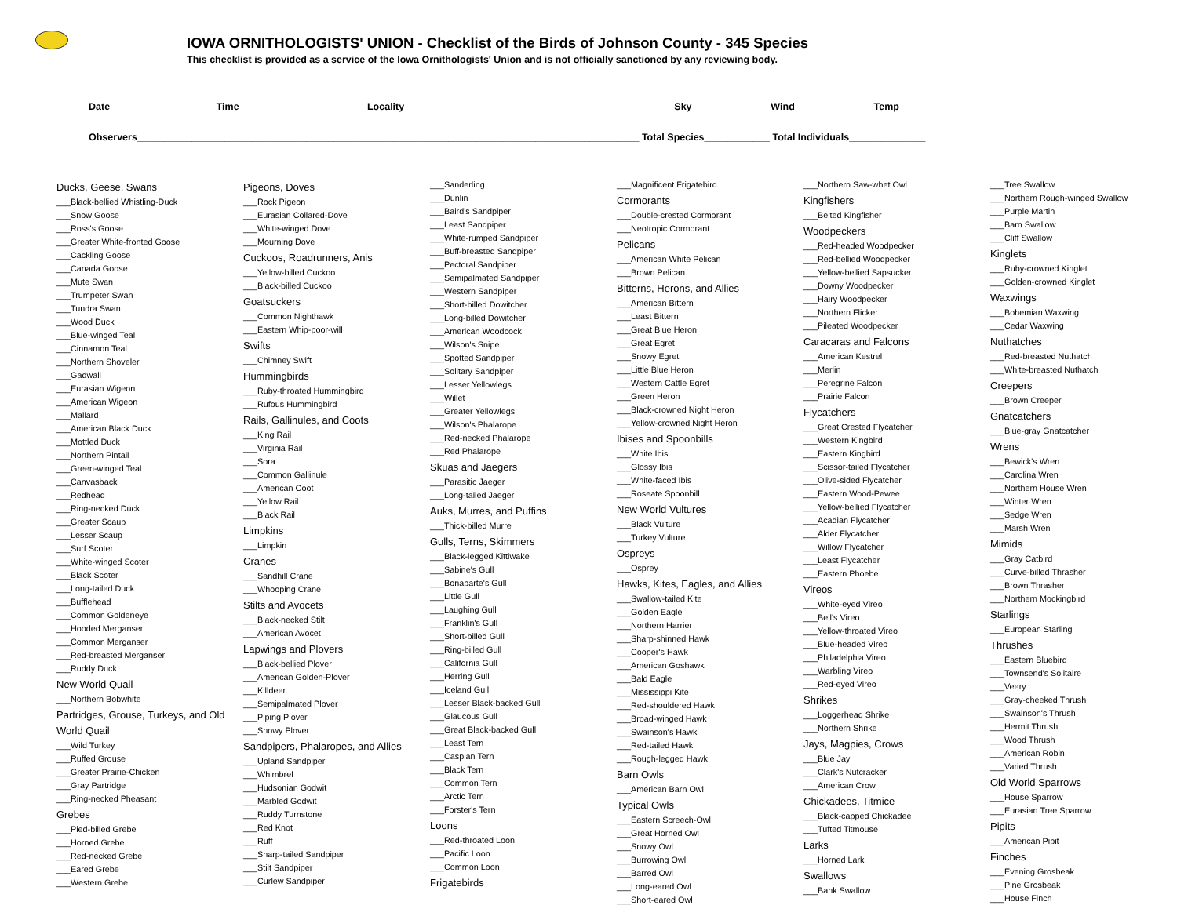IOWA ORNITHOLOGISTS' UNION - Checklist of the Birds of Johnson County - 345 Species
This checklist is provided as a service of the Iowa Ornithologists' Union and is not officially sanctioned by any reviewing body.
Date___________________ Time_______________________ Locality_________________________________________________ Sky______________ Wind______________ Temp_________
Observers____________________________________________________________________________________________ Total Species____________ Total Individuals______________
Ducks, Geese, Swans
___Black-bellied Whistling-Duck
___Snow Goose
___Ross's Goose
___Greater White-fronted Goose
___Cackling Goose
___Canada Goose
___Mute Swan
___Trumpeter Swan
___Tundra Swan
___Wood Duck
___Blue-winged Teal
___Cinnamon Teal
___Northern Shoveler
___Gadwall
___Eurasian Wigeon
___American Wigeon
___Mallard
___American Black Duck
___Mottled Duck
___Northern Pintail
___Green-winged Teal
___Canvasback
___Redhead
___Ring-necked Duck
___Greater Scaup
___Lesser Scaup
___Surf Scoter
___White-winged Scoter
___Black Scoter
___Long-tailed Duck
___Bufflehead
___Common Goldeneye
___Hooded Merganser
___Common Merganser
___Red-breasted Merganser
___Ruddy Duck
New World Quail
___Northern Bobwhite
Partridges, Grouse, Turkeys, and Old World Quail
___Wild Turkey
___Ruffed Grouse
___Greater Prairie-Chicken
___Gray Partridge
___Ring-necked Pheasant
Grebes
___Pied-billed Grebe
___Horned Grebe
___Red-necked Grebe
___Eared Grebe
___Western Grebe
Pigeons, Doves
___Rock Pigeon
___Eurasian Collared-Dove
___White-winged Dove
___Mourning Dove
Cuckoos, Roadrunners, Anis
___Yellow-billed Cuckoo
___Black-billed Cuckoo
Goatsuckers
___Common Nighthawk
___Eastern Whip-poor-will
Swifts
___Chimney Swift
Hummingbirds
___Ruby-throated Hummingbird
___Rufous Hummingbird
Rails, Gallinules, and Coots
___King Rail
___Virginia Rail
___Sora
___Common Gallinule
___American Coot
___Yellow Rail
___Black Rail
Limpkins
___Limpkin
Cranes
___Sandhill Crane
___Whooping Crane
Stilts and Avocets
___Black-necked Stilt
___American Avocet
Lapwings and Plovers
___Black-bellied Plover
___American Golden-Plover
___Killdeer
___Semipalmated Plover
___Piping Plover
___Snowy Plover
Sandpipers, Phalaropes, and Allies
___Upland Sandpiper
___Whimbrel
___Hudsonian Godwit
___Marbled Godwit
___Ruddy Turnstone
___Red Knot
___Ruff
___Sharp-tailed Sandpiper
___Stilt Sandpiper
___Curlew Sandpiper
___Sanderling
___Dunlin
___Baird's Sandpiper
___Least Sandpiper
___White-rumped Sandpiper
___Buff-breasted Sandpiper
___Pectoral Sandpiper
___Semipalmated Sandpiper
___Western Sandpiper
___Short-billed Dowitcher
___Long-billed Dowitcher
___American Woodcock
___Wilson's Snipe
___Spotted Sandpiper
___Solitary Sandpiper
___Lesser Yellowlegs
___Willet
___Greater Yellowlegs
___Wilson's Phalarope
___Red-necked Phalarope
___Red Phalarope
Skuas and Jaegers
___Parasitic Jaeger
___Long-tailed Jaeger
Auks, Murres, and Puffins
___Thick-billed Murre
Gulls, Terns, Skimmers
___Black-legged Kittiwake
___Sabine's Gull
___Bonaparte's Gull
___Little Gull
___Laughing Gull
___Franklin's Gull
___Short-billed Gull
___Ring-billed Gull
___California Gull
___Herring Gull
___Iceland Gull
___Lesser Black-backed Gull
___Glaucous Gull
___Great Black-backed Gull
___Least Tern
___Caspian Tern
___Black Tern
___Common Tern
___Arctic Tern
___Forster's Tern
Loons
___Red-throated Loon
___Pacific Loon
___Common Loon
Frigatebirds
___Magnificent Frigatebird
Cormorants
___Double-crested Cormorant
___Neotropic Cormorant
Pelicans
___American White Pelican
___Brown Pelican
Bitterns, Herons, and Allies
___American Bittern
___Least Bittern
___Great Blue Heron
___Great Egret
___Snowy Egret
___Little Blue Heron
___Western Cattle Egret
___Green Heron
___Black-crowned Night Heron
___Yellow-crowned Night Heron
Ibises and Spoonbills
___White Ibis
___Glossy Ibis
___White-faced Ibis
___Roseate Spoonbill
New World Vultures
___Black Vulture
___Turkey Vulture
Ospreys
___Osprey
Hawks, Kites, Eagles, and Allies
___Swallow-tailed Kite
___Golden Eagle
___Northern Harrier
___Sharp-shinned Hawk
___Cooper's Hawk
___American Goshawk
___Bald Eagle
___Mississippi Kite
___Red-shouldered Hawk
___Broad-winged Hawk
___Swainson's Hawk
___Red-tailed Hawk
___Rough-legged Hawk
Barn Owls
___American Barn Owl
Typical Owls
___Eastern Screech-Owl
___Great Horned Owl
___Snowy Owl
___Burrowing Owl
___Barred Owl
___Long-eared Owl
___Short-eared Owl
___Northern Saw-whet Owl
Kingfishers
___Belted Kingfisher
Woodpeckers
___Red-headed Woodpecker
___Red-bellied Woodpecker
___Yellow-bellied Sapsucker
___Downy Woodpecker
___Hairy Woodpecker
___Northern Flicker
___Pileated Woodpecker
Caracaras and Falcons
___American Kestrel
___Merlin
___Peregrine Falcon
___Prairie Falcon
Flycatchers
___Great Crested Flycatcher
___Western Kingbird
___Eastern Kingbird
___Scissor-tailed Flycatcher
___Olive-sided Flycatcher
___Eastern Wood-Pewee
___Yellow-bellied Flycatcher
___Acadian Flycatcher
___Alder Flycatcher
___Willow Flycatcher
___Least Flycatcher
___Eastern Phoebe
Vireos
___White-eyed Vireo
___Bell's Vireo
___Yellow-throated Vireo
___Blue-headed Vireo
___Philadelphia Vireo
___Warbling Vireo
___Red-eyed Vireo
Shrikes
___Loggerhead Shrike
___Northern Shrike
Jays, Magpies, Crows
___Blue Jay
___Clark's Nutcracker
___American Crow
Chickadees, Titmice
___Black-capped Chickadee
___Tufted Titmouse
Larks
___Horned Lark
Swallows
___Bank Swallow
___Tree Swallow
___Northern Rough-winged Swallow
___Purple Martin
___Barn Swallow
___Cliff Swallow
Kinglets
___Ruby-crowned Kinglet
___Golden-crowned Kinglet
Waxwings
___Bohemian Waxwing
___Cedar Waxwing
Nuthatches
___Red-breasted Nuthatch
___White-breasted Nuthatch
Creepers
___Brown Creeper
Gnatcatchers
___Blue-gray Gnatcatcher
Wrens
___Bewick's Wren
___Carolina Wren
___Northern House Wren
___Winter Wren
___Sedge Wren
___Marsh Wren
Mimids
___Gray Catbird
___Curve-billed Thrasher
___Brown Thrasher
___Northern Mockingbird
Starlings
___European Starling
Thrushes
___Eastern Bluebird
___Townsend's Solitaire
___Veery
___Gray-cheeked Thrush
___Swainson's Thrush
___Hermit Thrush
___Wood Thrush
___American Robin
___Varied Thrush
Old World Sparrows
___House Sparrow
___Eurasian Tree Sparrow
Pipits
___American Pipit
Finches
___Evening Grosbeak
___Pine Grosbeak
___House Finch